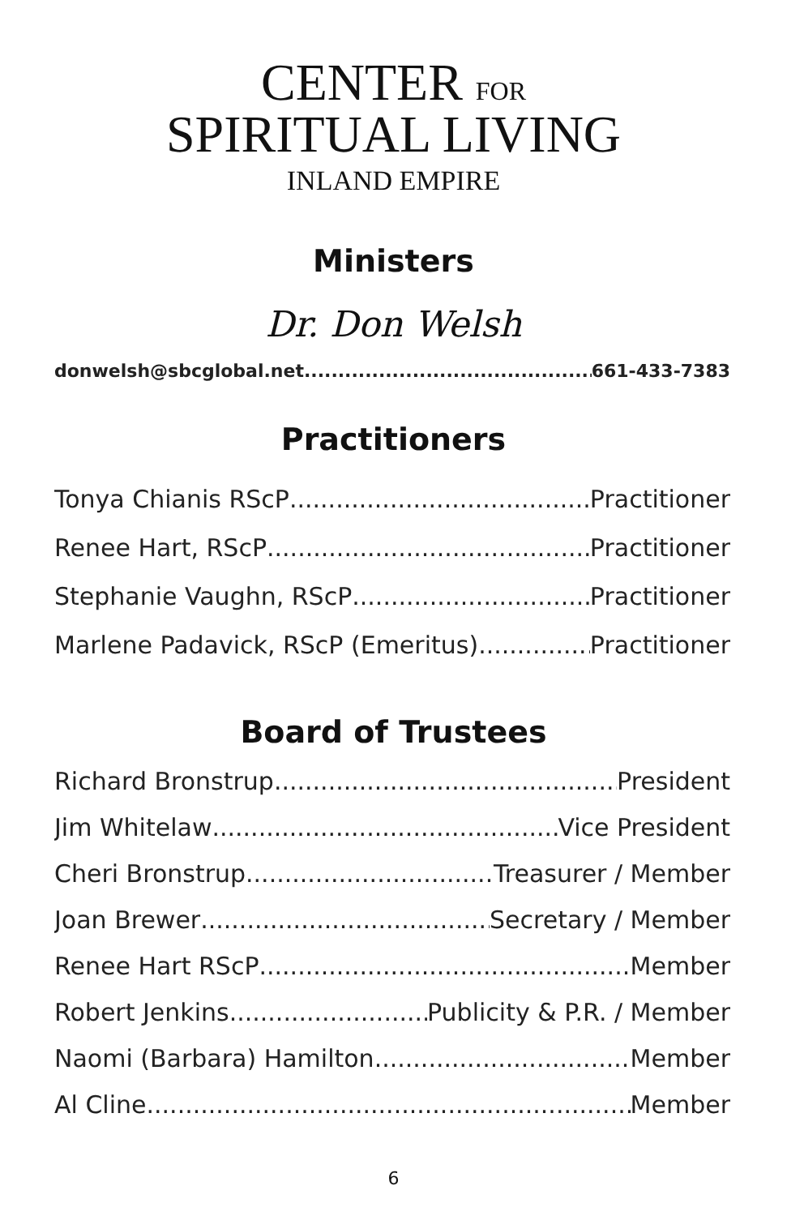CENTER FOR
SPIRITUAL LIVING
INLAND EMPIRE
Ministers
Dr. Don Welsh
donwelsh@sbcglobal.net 661-433-7383
Practitioners
Tonya Chianis RScP Practitioner
Renee Hart, RScP Practitioner
Stephanie Vaughn, RScP Practitioner
Marlene Padavick, RScP (Emeritus) Practitioner
Board of Trustees
Richard Bronstrup President
Jim Whitelaw Vice President
Cheri Bronstrup Treasurer / Member
Joan Brewer Secretary / Member
Renee Hart RScP Member
Robert Jenkins Publicity & P.R. / Member
Naomi (Barbara) Hamilton Member
Al Cline Member
6